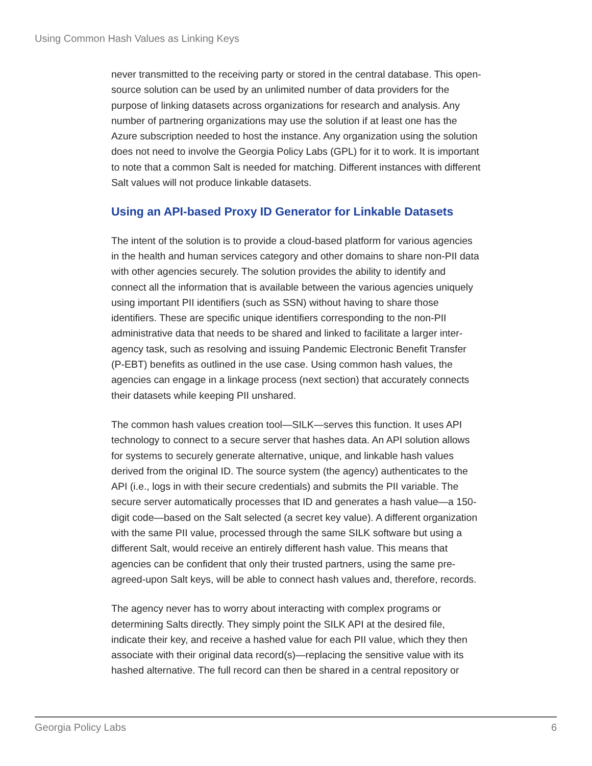Using Common Hash Values as Linking Keys
never transmitted to the receiving party or stored in the central database. This open-source solution can be used by an unlimited number of data providers for the purpose of linking datasets across organizations for research and analysis. Any number of partnering organizations may use the solution if at least one has the Azure subscription needed to host the instance. Any organization using the solution does not need to involve the Georgia Policy Labs (GPL) for it to work. It is important to note that a common Salt is needed for matching. Different instances with different Salt values will not produce linkable datasets.
Using an API-based Proxy ID Generator for Linkable Datasets
The intent of the solution is to provide a cloud-based platform for various agencies in the health and human services category and other domains to share non-PII data with other agencies securely. The solution provides the ability to identify and connect all the information that is available between the various agencies uniquely using important PII identifiers (such as SSN) without having to share those identifiers. These are specific unique identifiers corresponding to the non-PII administrative data that needs to be shared and linked to facilitate a larger inter-agency task, such as resolving and issuing Pandemic Electronic Benefit Transfer (P-EBT) benefits as outlined in the use case. Using common hash values, the agencies can engage in a linkage process (next section) that accurately connects their datasets while keeping PII unshared.
The common hash values creation tool—SILK—serves this function. It uses API technology to connect to a secure server that hashes data. An API solution allows for systems to securely generate alternative, unique, and linkable hash values derived from the original ID. The source system (the agency) authenticates to the API (i.e., logs in with their secure credentials) and submits the PII variable. The secure server automatically processes that ID and generates a hash value—a 150-digit code—based on the Salt selected (a secret key value). A different organization with the same PII value, processed through the same SILK software but using a different Salt, would receive an entirely different hash value. This means that agencies can be confident that only their trusted partners, using the same pre-agreed-upon Salt keys, will be able to connect hash values and, therefore, records.
The agency never has to worry about interacting with complex programs or determining Salts directly. They simply point the SILK API at the desired file, indicate their key, and receive a hashed value for each PII value, which they then associate with their original data record(s)—replacing the sensitive value with its hashed alternative. The full record can then be shared in a central repository or
Georgia Policy Labs 6